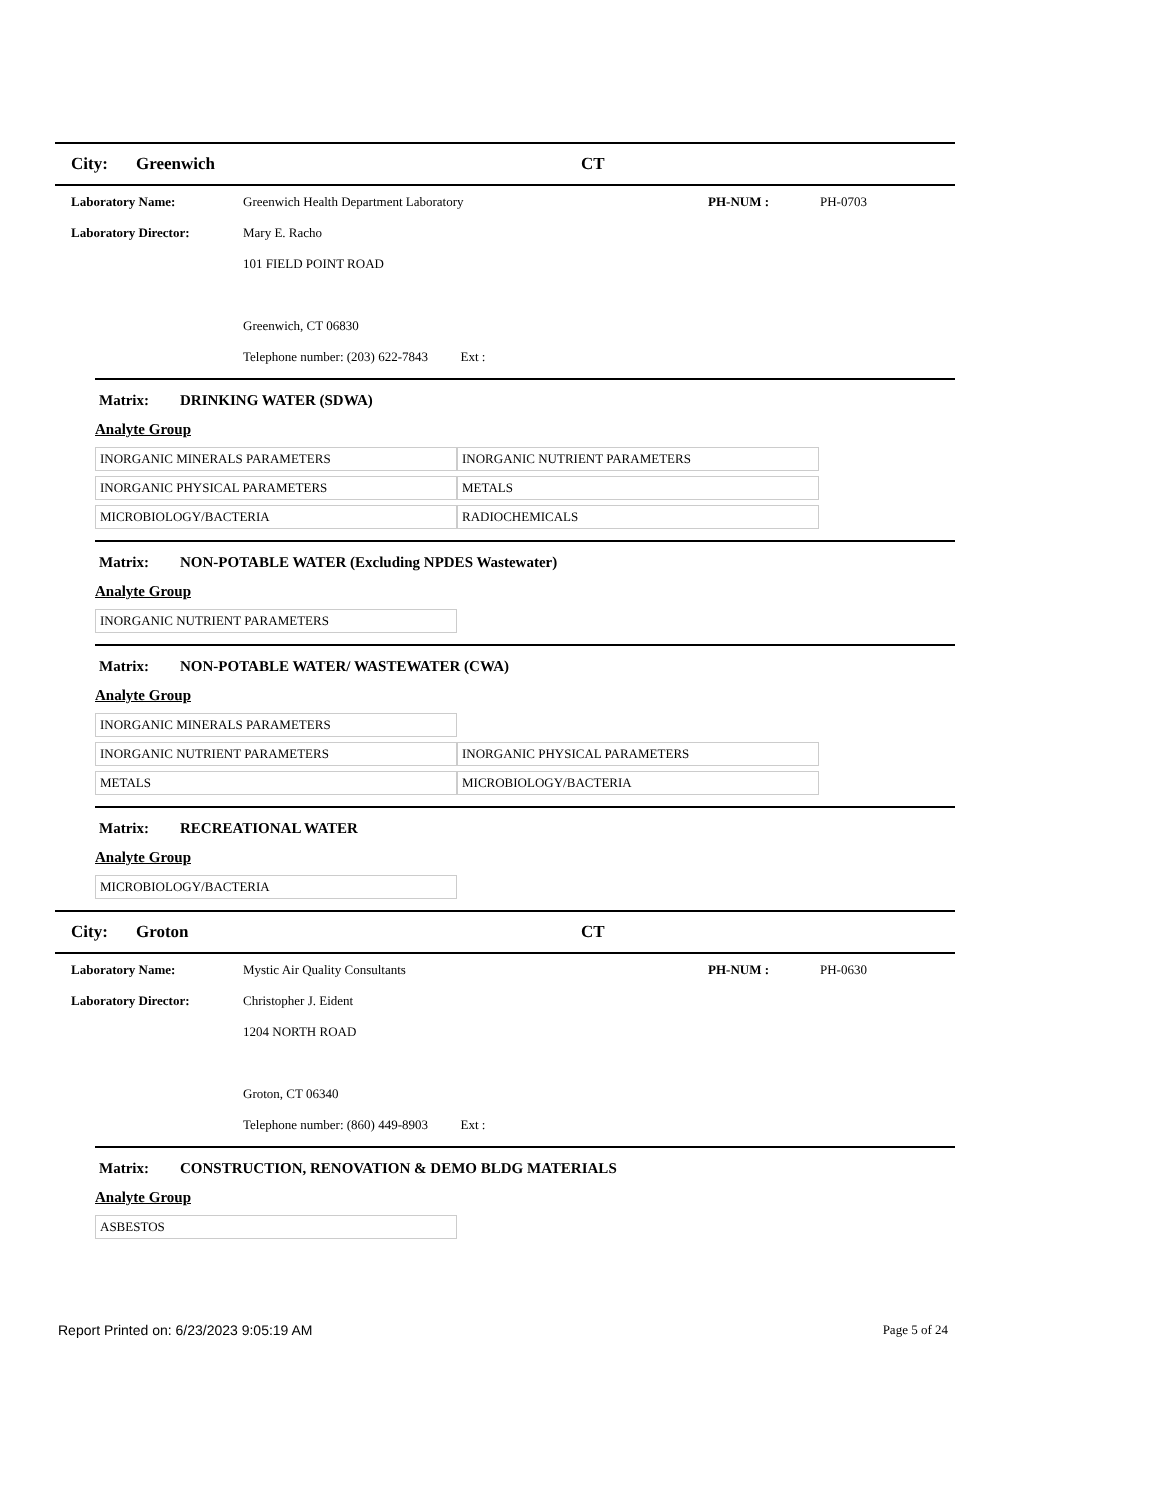City: Greenwich CT
Laboratory Name: Greenwich Health Department Laboratory PH-NUM : PH-0703
Laboratory Director: Mary E. Racho
101 FIELD POINT ROAD
Greenwich, CT 06830
Telephone number: (203) 622-7843 Ext :
Matrix: DRINKING WATER (SDWA)
Analyte Group
| INORGANIC MINERALS PARAMETERS | INORGANIC NUTRIENT PARAMETERS |
| INORGANIC PHYSICAL PARAMETERS | METALS |
| MICROBIOLOGY/BACTERIA | RADIOCHEMICALS |
Matrix: NON-POTABLE WATER (Excluding NPDES Wastewater)
Analyte Group
| INORGANIC NUTRIENT PARAMETERS | |
Matrix: NON-POTABLE WATER/ WASTEWATER (CWA)
Analyte Group
| INORGANIC MINERALS PARAMETERS | |
| INORGANIC NUTRIENT PARAMETERS | INORGANIC PHYSICAL PARAMETERS |
| METALS | MICROBIOLOGY/BACTERIA |
Matrix: RECREATIONAL WATER
Analyte Group
| MICROBIOLOGY/BACTERIA | |
City: Groton CT
Laboratory Name: Mystic Air Quality Consultants PH-NUM : PH-0630
Laboratory Director: Christopher J. Eident
1204 NORTH ROAD
Groton, CT 06340
Telephone number: (860) 449-8903 Ext :
Matrix: CONSTRUCTION, RENOVATION & DEMO BLDG MATERIALS
Analyte Group
| ASBESTOS | |
Report Printed on: 6/23/2023 9:05:19 AM Page 5 of 24